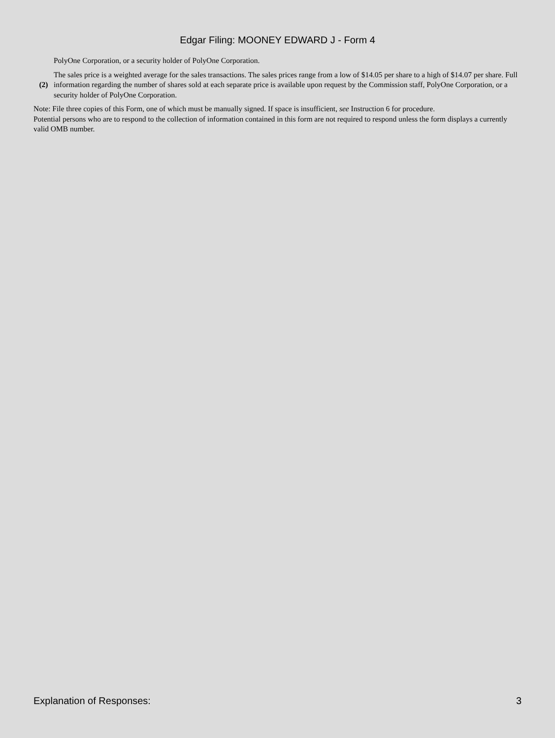Edgar Filing: MOONEY EDWARD J - Form 4
PolyOne Corporation, or a security holder of PolyOne Corporation.
(2)
The sales price is a weighted average for the sales transactions. The sales prices range from a low of $14.05 per share to a high of $14.07 per share. Full information regarding the number of shares sold at each separate price is available upon request by the Commission staff, PolyOne Corporation, or a security holder of PolyOne Corporation.
Note: File three copies of this Form, one of which must be manually signed. If space is insufficient, see Instruction 6 for procedure.
Potential persons who are to respond to the collection of information contained in this form are not required to respond unless the form displays a currently valid OMB number.
Explanation of Responses: 3